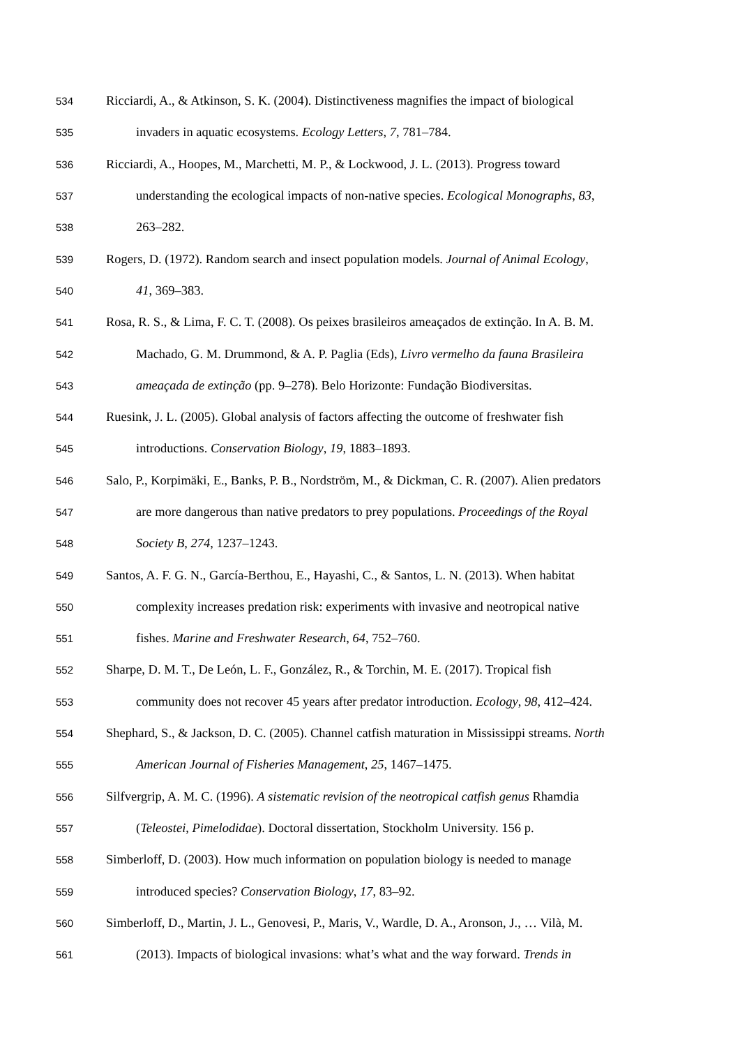534 Ricciardi, A., & Atkinson, S. K. (2004). Distinctiveness magnifies the impact of biological
535 invaders in aquatic ecosystems. Ecology Letters, 7, 781–784.
536 Ricciardi, A., Hoopes, M., Marchetti, M. P., & Lockwood, J. L. (2013). Progress toward
537 understanding the ecological impacts of non-native species. Ecological Monographs, 83,
538 263–282.
539 Rogers, D. (1972). Random search and insect population models. Journal of Animal Ecology,
540 41, 369–383.
541 Rosa, R. S., & Lima, F. C. T. (2008). Os peixes brasileiros ameaçados de extinção. In A. B. M.
542 Machado, G. M. Drummond, & A. P. Paglia (Eds), Livro vermelho da fauna Brasileira
543 ameaçada de extinção (pp. 9–278). Belo Horizonte: Fundação Biodiversitas.
544 Ruesink, J. L. (2005). Global analysis of factors affecting the outcome of freshwater fish
545 introductions. Conservation Biology, 19, 1883–1893.
546 Salo, P., Korpimäki, E., Banks, P. B., Nordström, M., & Dickman, C. R. (2007). Alien predators
547 are more dangerous than native predators to prey populations. Proceedings of the Royal
548 Society B, 274, 1237–1243.
549 Santos, A. F. G. N., García-Berthou, E., Hayashi, C., & Santos, L. N. (2013). When habitat
550 complexity increases predation risk: experiments with invasive and neotropical native
551 fishes. Marine and Freshwater Research, 64, 752–760.
552 Sharpe, D. M. T., De León, L. F., González, R., & Torchin, M. E. (2017). Tropical fish
553 community does not recover 45 years after predator introduction. Ecology, 98, 412–424.
554 Shephard, S., & Jackson, D. C. (2005). Channel catfish maturation in Mississippi streams. North
555 American Journal of Fisheries Management, 25, 1467–1475.
556 Silfvergrip, A. M. C. (1996). A sistematic revision of the neotropical catfish genus Rhamdia
557 (Teleostei, Pimelodidae). Doctoral dissertation, Stockholm University. 156 p.
558 Simberloff, D. (2003). How much information on population biology is needed to manage
559 introduced species? Conservation Biology, 17, 83–92.
560 Simberloff, D., Martin, J. L., Genovesi, P., Maris, V., Wardle, D. A., Aronson, J., … Vilà, M.
561 (2013). Impacts of biological invasions: what’s what and the way forward. Trends in